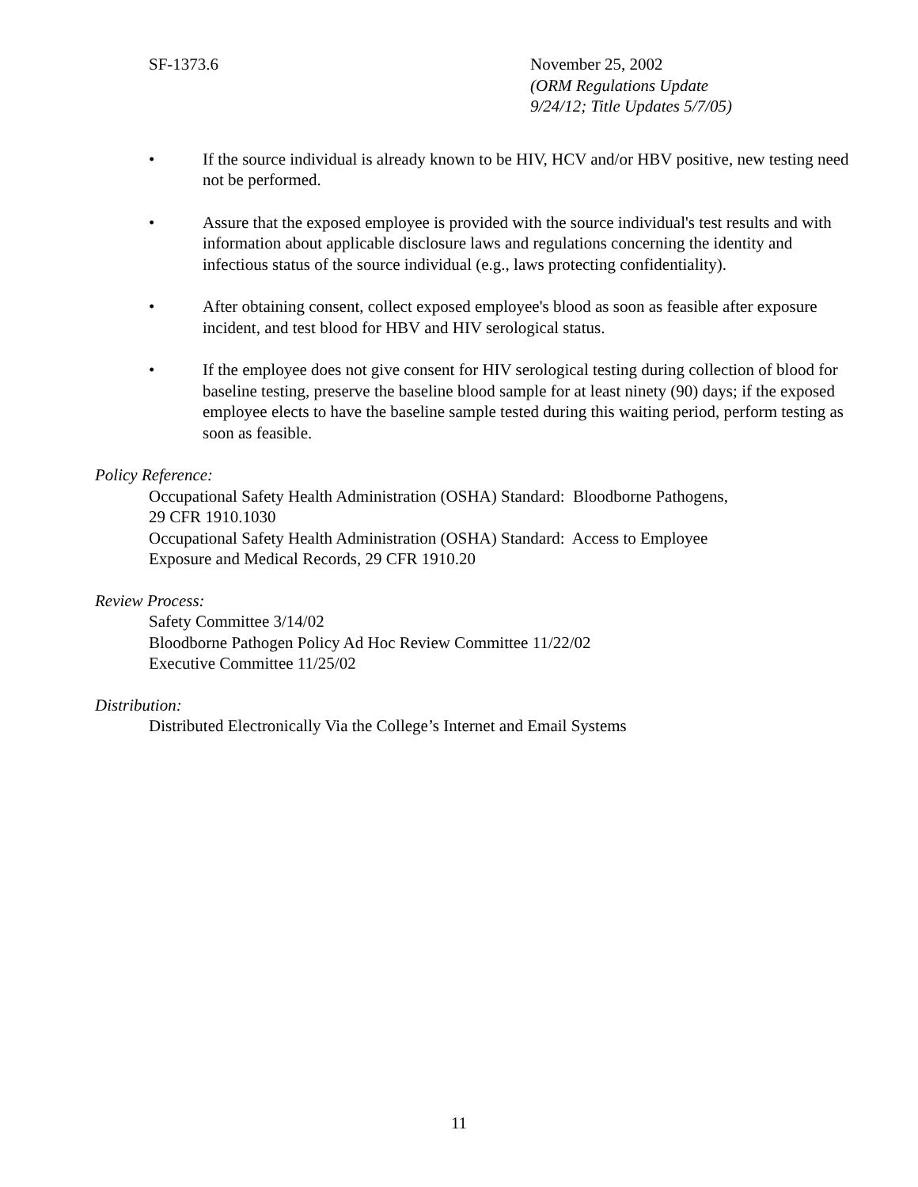SF-1373.6 November 25, 2002
(ORM Regulations Update
9/24/12; Title Updates 5/7/05)
• If the source individual is already known to be HIV, HCV and/or HBV positive, new testing need not be performed.
• Assure that the exposed employee is provided with the source individual's test results and with information about applicable disclosure laws and regulations concerning the identity and infectious status of the source individual (e.g., laws protecting confidentiality).
• After obtaining consent, collect exposed employee's blood as soon as feasible after exposure incident, and test blood for HBV and HIV serological status.
• If the employee does not give consent for HIV serological testing during collection of blood for baseline testing, preserve the baseline blood sample for at least ninety (90) days; if the exposed employee elects to have the baseline sample tested during this waiting period, perform testing as soon as feasible.
Policy Reference:
Occupational Safety Health Administration (OSHA) Standard: Bloodborne Pathogens,
29 CFR 1910.1030
Occupational Safety Health Administration (OSHA) Standard: Access to Employee
Exposure and Medical Records, 29 CFR 1910.20
Review Process:
Safety Committee 3/14/02
Bloodborne Pathogen Policy Ad Hoc Review Committee 11/22/02
Executive Committee 11/25/02
Distribution:
Distributed Electronically Via the College’s Internet and Email Systems
11